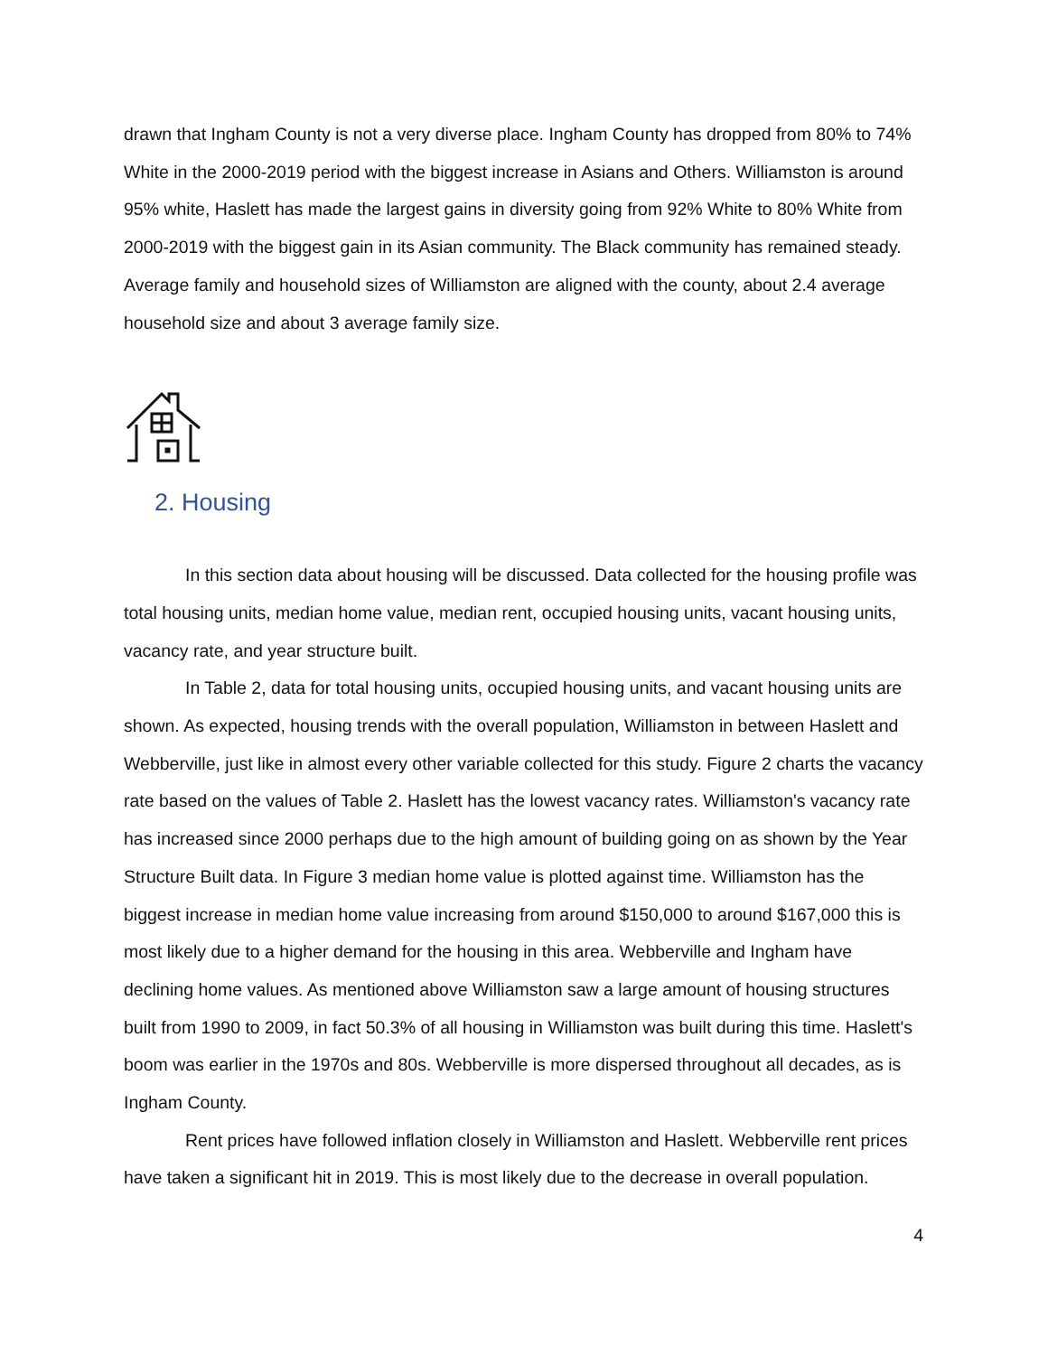drawn that Ingham County is not a very diverse place. Ingham County has dropped from 80% to 74% White in the 2000-2019 period with the biggest increase in Asians and Others. Williamston is around 95% white, Haslett has made the largest gains in diversity going from 92% White to 80% White from 2000-2019 with the biggest gain in its Asian community. The Black community has remained steady. Average family and household sizes of Williamston are aligned with the county, about 2.4 average household size and about 3 average family size.
2. Housing
In this section data about housing will be discussed. Data collected for the housing profile was total housing units, median home value, median rent, occupied housing units, vacant housing units, vacancy rate, and year structure built.
In Table 2, data for total housing units, occupied housing units, and vacant housing units are shown. As expected, housing trends with the overall population, Williamston in between Haslett and Webberville, just like in almost every other variable collected for this study. Figure 2 charts the vacancy rate based on the values of Table 2. Haslett has the lowest vacancy rates. Williamston's vacancy rate has increased since 2000 perhaps due to the high amount of building going on as shown by the Year Structure Built data. In Figure 3 median home value is plotted against time. Williamston has the biggest increase in median home value increasing from around $150,000 to around $167,000 this is most likely due to a higher demand for the housing in this area. Webberville and Ingham have declining home values. As mentioned above Williamston saw a large amount of housing structures built from 1990 to 2009, in fact 50.3% of all housing in Williamston was built during this time. Haslett's boom was earlier in the 1970s and 80s. Webberville is more dispersed throughout all decades, as is Ingham County.
Rent prices have followed inflation closely in Williamston and Haslett. Webberville rent prices have taken a significant hit in 2019. This is most likely due to the decrease in overall population.
4